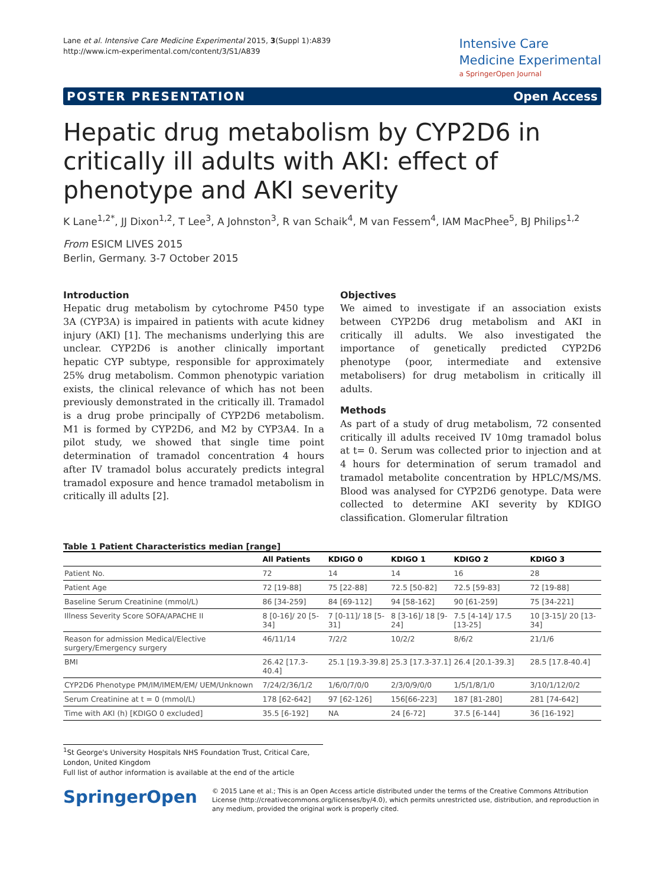Lane et al. Intensive Care Medicine Experimental 2015, 3(Suppl 1):A839
http://www.icm-experimental.com/content/3/S1/A839
Intensive Care
Medicine Experimental
a SpringerOpen Journal
POSTER PRESENTATION Open Access
Hepatic drug metabolism by CYP2D6 in critically ill adults with AKI: effect of phenotype and AKI severity
K Lane<sup>1,2*</sup>, JJ Dixon<sup>1,2</sup>, T Lee<sup>3</sup>, A Johnston<sup>3</sup>, R van Schaik<sup>4</sup>, M van Fessem<sup>4</sup>, IAM MacPhee<sup>5</sup>, BJ Philips<sup>1,2</sup>
From ESICM LIVES 2015
Berlin, Germany. 3-7 October 2015
Introduction
Hepatic drug metabolism by cytochrome P450 type 3A (CYP3A) is impaired in patients with acute kidney injury (AKI) [1]. The mechanisms underlying this are unclear. CYP2D6 is another clinically important hepatic CYP subtype, responsible for approximately 25% drug metabolism. Common phenotypic variation exists, the clinical relevance of which has not been previously demonstrated in the critically ill. Tramadol is a drug probe principally of CYP2D6 metabolism. M1 is formed by CYP2D6, and M2 by CYP3A4. In a pilot study, we showed that single time point determination of tramadol concentration 4 hours after IV tramadol bolus accurately predicts integral tramadol exposure and hence tramadol metabolism in critically ill adults [2].
Objectives
We aimed to investigate if an association exists between CYP2D6 drug metabolism and AKI in critically ill adults. We also investigated the importance of genetically predicted CYP2D6 phenotype (poor, intermediate and extensive metabolisers) for drug metabolism in critically ill adults.
Methods
As part of a study of drug metabolism, 72 consented critically ill adults received IV 10mg tramadol bolus at t= 0. Serum was collected prior to injection and at 4 hours for determination of serum tramadol and tramadol metabolite concentration by HPLC/MS/MS. Blood was analysed for CYP2D6 genotype. Data were collected to determine AKI severity by KDIGO classification. Glomerular filtration
Table 1 Patient Characteristics median [range]
| | All Patients | KDIGO 0 | KDIGO 1 | KDIGO 2 | KDIGO 3 |
| --- | --- | --- | --- | --- | --- |
| Patient No. | 72 | 14 | 14 | 16 | 28 |
| Patient Age | 72 [19-88] | 75 [22-88] | 72.5 [50-82] | 72.5 [59-83] | 72 [19-88] |
| Baseline Serum Creatinine (mmol/L) | 86 [34-259] | 84 [69-112] | 94 [58-162] | 90 [61-259] | 75 [34-221] |
| Illness Severity Score SOFA/APACHE II | 8 [0-16]/ 20 [5-34] | 7 [0-11]/ 18 [5-31] | 8 [3-16]/ 18 [9-24] | 7.5 [4-14]/ 17.5 [13-25] | 10 [3-15]/ 20 [13-34] |
| Reason for admission Medical/Elective surgery/Emergency surgery | 46/11/14 | 7/2/2 | 10/2/2 | 8/6/2 | 21/1/6 |
| BMI | 26.42 [17.3-40.4] | 25.1 [19.3-39.8] | 25.3 [17.3-37.1] | 26.4 [20.1-39.3] | 28.5 [17.8-40.4] |
| CYP2D6 Phenotype PM/IM/IMEM/EM/ UEM/Unknown | 7/24/2/36/1/2 | 1/6/0/7/0/0 | 2/3/0/9/0/0 | 1/5/1/8/1/0 | 3/10/1/12/0/2 |
| Serum Creatinine at t = 0 (mmol/L) | 178 [62-642] | 97 [62-126] | 156[66-223] | 187 [81-280] | 281 [74-642] |
| Time with AKI (h) [KDIGO 0 excluded] | 35.5 [6-192] | NA | 24 [6-72] | 37.5 [6-144] | 36 [16-192] |
<sup>1</sup> St George's University Hospitals NHS Foundation Trust, Critical Care, London, United Kingdom
Full list of author information is available at the end of the article
SpringerOpen
© 2015 Lane et al.; This is an Open Access article distributed under the terms of the Creative Commons Attribution License (http://creativecommons.org/licenses/by/4.0), which permits unrestricted use, distribution, and reproduction in any medium, provided the original work is properly cited.